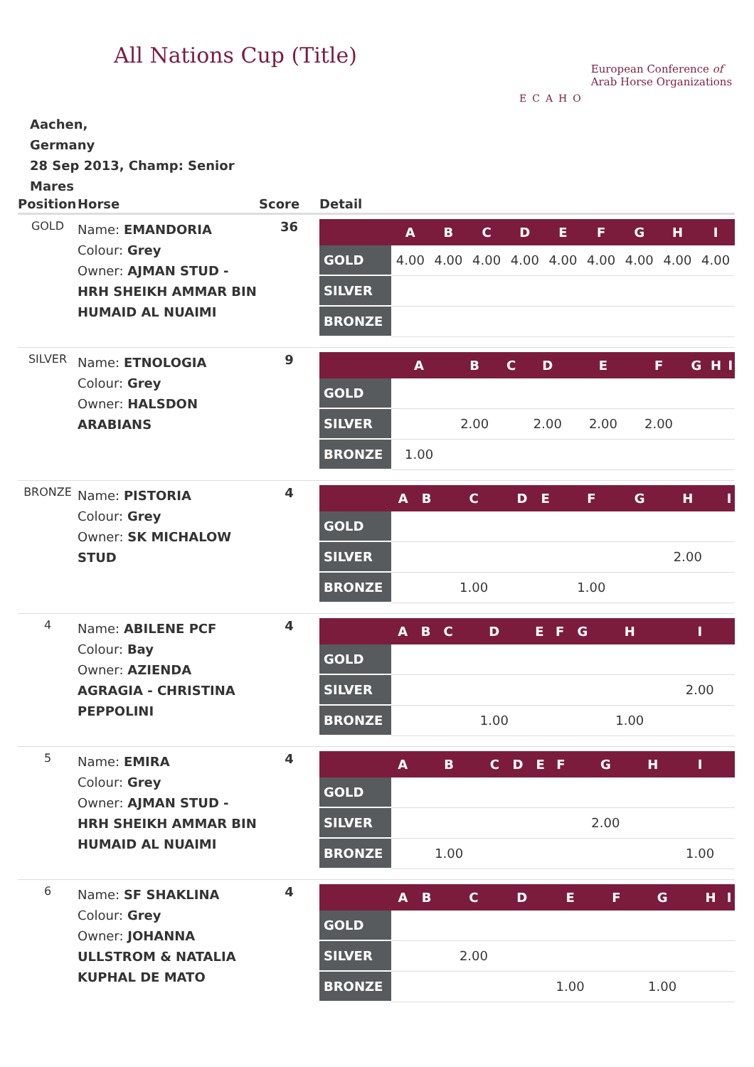All Nations Cup (Title)
ECAHO
European Conference of
Arab Horse Organizations
Aachen,
Germany
28 Sep 2013, Champ: Senior Mares
| Position | Horse | Score | Detail |
| --- | --- | --- | --- |
| GOLD | Name: EMANDORIA Colour: Grey Owner: AJMAN STUD - HRH SHEIKH AMMAR BIN HUMAID AL NUAIMI | 36 | / / A / B / C / D / E / F / G / H / I / / --- / --- / --- / --- / --- / --- / --- / --- / --- / --- / / GOLD / 4.00 / 4.00 / 4.00 / 4.00 / 4.00 / 4.00 / 4.00 / 4.00 / 4.00 / / SILVER / / / / / / / / / / / BRONZE / / / / / / / / / / |
| SILVER | Name: ETNOLOGIA Colour: Grey Owner: HALSDON ARABIANS | 9 | / / A / B / C / D / E / F / G / H / I / / --- / --- / --- / --- / --- / --- / --- / --- / --- / --- / / GOLD / / / / / / / / / / / SILVER / / 2.00 / / 2.00 / 2.00 / 2.00 / / / / / BRONZE / 1.00 / / / / / / / / / |
| BRONZE | Name: PISTORIA Colour: Grey Owner: SK MICHALOW STUD | 4 | / / A / B / C / D / E / F / G / H / I / / --- / --- / --- / --- / --- / --- / --- / --- / --- / --- / / GOLD / / / / / / / / / / / SILVER / / / / / / / / 2.00 / / / BRONZE / / / 1.00 / / / 1.00 / / / / |
| 4 | Name: ABILENE PCF Colour: Bay Owner: AZIENDA AGRAGIA - CHRISTINA PEPPOLINI | 4 | / / A / B / C / D / E / F / G / H / I / / --- / --- / --- / --- / --- / --- / --- / --- / --- / --- / / GOLD / / / / / / / / / / / SILVER / / / / / / / / / 2.00 / / BRONZE / / / / 1.00 / / / / 1.00 / / |
| 5 | Name: EMIRA Colour: Grey Owner: AJMAN STUD - HRH SHEIKH AMMAR BIN HUMAID AL NUAIMI | 4 | / / A / B / C / D / E / F / G / H / I / / --- / --- / --- / --- / --- / --- / --- / --- / --- / --- / / GOLD / / / / / / / / / / / SILVER / / / / / / / 2.00 / / / / BRONZE / / 1.00 / / / / / / / 1.00 / |
| 6 | Name: SF SHAKLINA Colour: Grey Owner: JOHANNA ULLSTROM & NATALIA KUPHAL DE MATO | 4 | / / A / B / C / D / E / F / G / H / I / / --- / --- / --- / --- / --- / --- / --- / --- / --- / --- / / GOLD / / / / / / / / / / / SILVER / / / 2.00 / / / / / / / / BRONZE / / / / / 1.00 / / 1.00 / / / |